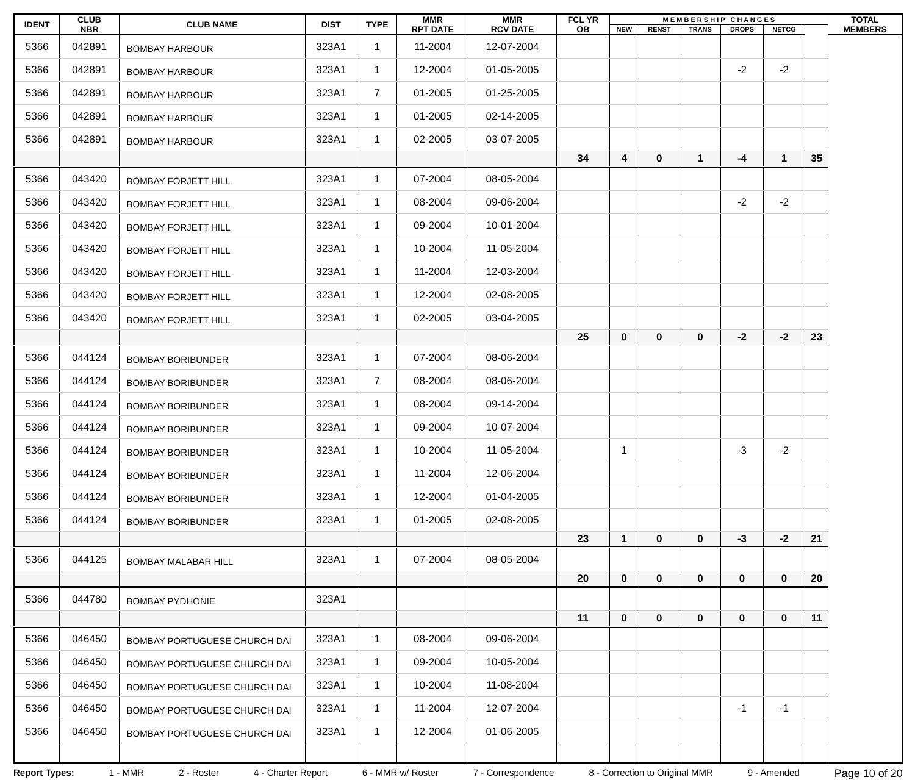| IDENT | CLUB NBR | CLUB NAME | DIST | TYPE | MMR RPT DATE | MMR RCV DATE | FCL YR OB | M E M B E R S H I P C H A N G E S | | | | | | TOTAL MEMBERS |
| --- | --- | --- | --- | --- | --- | --- | --- | --- | --- | --- | --- | --- | --- | --- |
| | | | | | | | | NEW | RENST | TRANS | DROPS | NETCG | | |
| 5366 | 042891 | BOMBAY HARBOUR | 323A1 | 1 | 11-2004 | 12-07-2004 | | | | | | | | |
| 5366 | 042891 | BOMBAY HARBOUR | 323A1 | 1 | 12-2004 | 01-05-2005 | | | | | -2 | -2 | | |
| 5366 | 042891 | BOMBAY HARBOUR | 323A1 | 7 | 01-2005 | 01-25-2005 | | | | | | | | |
| 5366 | 042891 | BOMBAY HARBOUR | 323A1 | 1 | 01-2005 | 02-14-2005 | | | | | | | | |
| 5366 | 042891 | BOMBAY HARBOUR | 323A1 | 1 | 02-2005 | 03-07-2005 | | | | | | | | |
| | | | | | | | 34 | 4 | 0 | 1 | -4 | 1 | 35 | |
| 5366 | 043420 | BOMBAY FORJETT HILL | 323A1 | 1 | 07-2004 | 08-05-2004 | | | | | | | | |
| 5366 | 043420 | BOMBAY FORJETT HILL | 323A1 | 1 | 08-2004 | 09-06-2004 | | | | | -2 | -2 | | |
| 5366 | 043420 | BOMBAY FORJETT HILL | 323A1 | 1 | 09-2004 | 10-01-2004 | | | | | | | | |
| 5366 | 043420 | BOMBAY FORJETT HILL | 323A1 | 1 | 10-2004 | 11-05-2004 | | | | | | | | |
| 5366 | 043420 | BOMBAY FORJETT HILL | 323A1 | 1 | 11-2004 | 12-03-2004 | | | | | | | | |
| 5366 | 043420 | BOMBAY FORJETT HILL | 323A1 | 1 | 12-2004 | 02-08-2005 | | | | | | | | |
| 5366 | 043420 | BOMBAY FORJETT HILL | 323A1 | 1 | 02-2005 | 03-04-2005 | | | | | | | | |
| | | | | | | | 25 | 0 | 0 | 0 | -2 | -2 | 23 | |
| 5366 | 044124 | BOMBAY BORIBUNDER | 323A1 | 1 | 07-2004 | 08-06-2004 | | | | | | | | |
| 5366 | 044124 | BOMBAY BORIBUNDER | 323A1 | 7 | 08-2004 | 08-06-2004 | | | | | | | | |
| 5366 | 044124 | BOMBAY BORIBUNDER | 323A1 | 1 | 08-2004 | 09-14-2004 | | | | | | | | |
| 5366 | 044124 | BOMBAY BORIBUNDER | 323A1 | 1 | 09-2004 | 10-07-2004 | | | | | | | | |
| 5366 | 044124 | BOMBAY BORIBUNDER | 323A1 | 1 | 10-2004 | 11-05-2004 | | 1 | | | -3 | -2 | | |
| 5366 | 044124 | BOMBAY BORIBUNDER | 323A1 | 1 | 11-2004 | 12-06-2004 | | | | | | | | |
| 5366 | 044124 | BOMBAY BORIBUNDER | 323A1 | 1 | 12-2004 | 01-04-2005 | | | | | | | | |
| 5366 | 044124 | BOMBAY BORIBUNDER | 323A1 | 1 | 01-2005 | 02-08-2005 | | | | | | | | |
| | | | | | | | 23 | 1 | 0 | 0 | -3 | -2 | 21 | |
| 5366 | 044125 | BOMBAY MALABAR HILL | 323A1 | 1 | 07-2004 | 08-05-2004 | | | | | | | | |
| | | | | | | | 20 | 0 | 0 | 0 | 0 | 0 | 20 | |
| 5366 | 044780 | BOMBAY PYDHONIE | 323A1 | | | | | | | | | | | |
| | | | | | | | 11 | 0 | 0 | 0 | 0 | 0 | 11 | |
| 5366 | 046450 | BOMBAY PORTUGUESE CHURCH DAI | 323A1 | 1 | 08-2004 | 09-06-2004 | | | | | | | | |
| 5366 | 046450 | BOMBAY PORTUGUESE CHURCH DAI | 323A1 | 1 | 09-2004 | 10-05-2004 | | | | | | | | |
| 5366 | 046450 | BOMBAY PORTUGUESE CHURCH DAI | 323A1 | 1 | 10-2004 | 11-08-2004 | | | | | | | | |
| 5366 | 046450 | BOMBAY PORTUGUESE CHURCH DAI | 323A1 | 1 | 11-2004 | 12-07-2004 | | | | | -1 | -1 | | |
| 5366 | 046450 | BOMBAY PORTUGUESE CHURCH DAI | 323A1 | 1 | 12-2004 | 01-06-2005 | | | | | | | | |
Report Types: 1 - MMR 2 - Roster 4 - Charter Report 6 - MMR w/ Roster 7 - Correspondence 8 - Correction to Original MMR 9 - Amended Page 10 of 20